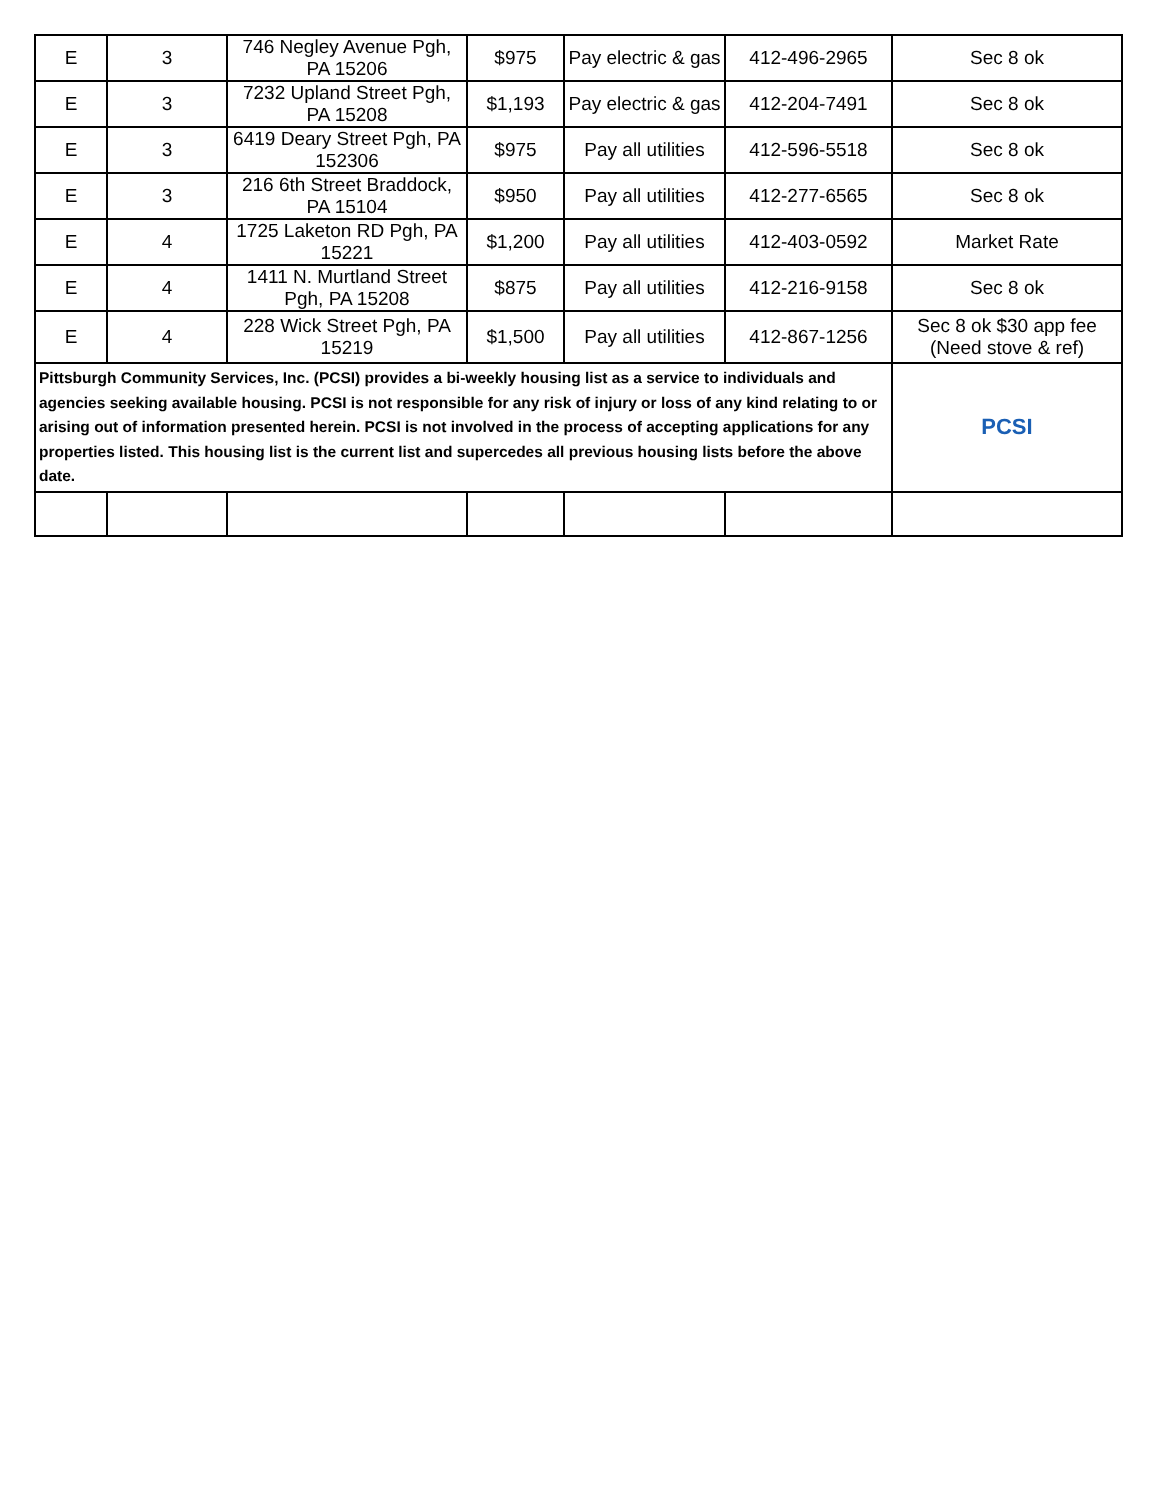| E | 3 | 746 Negley Avenue Pgh, PA 15206 | $975 | Pay electric & gas | 412-496-2965 | Sec 8 ok |
| E | 3 | 7232 Upland Street Pgh, PA 15208 | $1,193 | Pay electric & gas | 412-204-7491 | Sec 8 ok |
| E | 3 | 6419 Deary Street Pgh, PA 152306 | $975 | Pay all utilities | 412-596-5518 | Sec 8 ok |
| E | 3 | 216 6th Street Braddock, PA 15104 | $950 | Pay all utilities | 412-277-6565 | Sec 8 ok |
| E | 4 | 1725 Laketon RD Pgh, PA 15221 | $1,200 | Pay all utilities | 412-403-0592 | Market Rate |
| E | 4 | 1411 N. Murtland Street Pgh, PA 15208 | $875 | Pay all utilities | 412-216-9158 | Sec 8 ok |
| E | 4 | 228 Wick Street Pgh, PA 15219 | $1,500 | Pay all utilities | 412-867-1256 | Sec 8 ok $30 app fee (Need stove & ref) |
| Pittsburgh Community Services, Inc. (PCSI) provides a bi-weekly housing list as a service to individuals and agencies seeking available housing. PCSI is not responsible for any risk of injury or loss of any kind relating to or arising out of information presented herein. PCSI is not involved in the process of accepting applications for any properties listed. This housing list is the current list and supercedes all previous housing lists before the above date. | | | | | | PCSI |